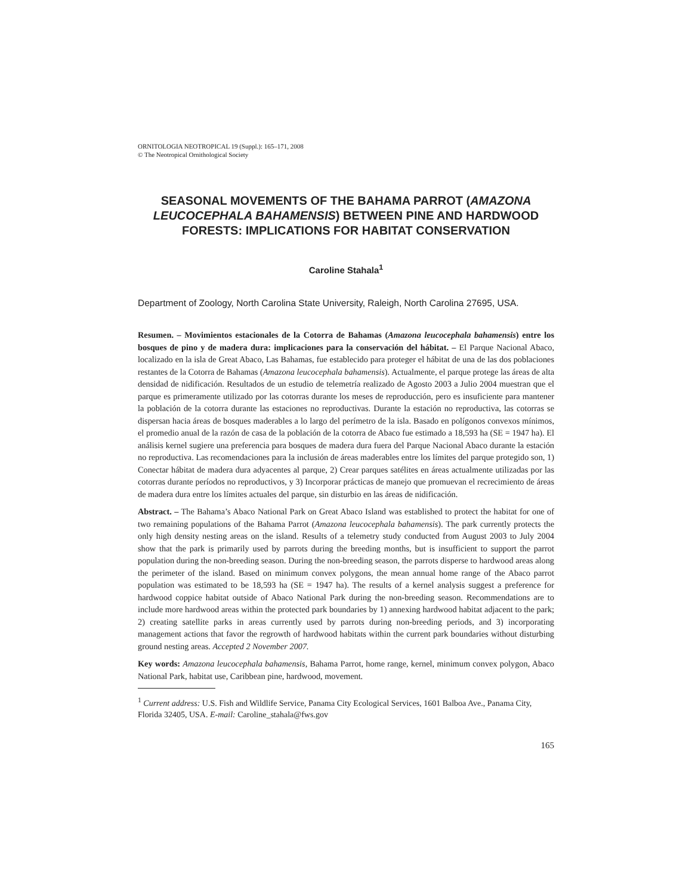ORNITOLOGIA NEOTROPICAL 19 (Suppl.): 165–171, 2008
© The Neotropical Ornithological Society
SEASONAL MOVEMENTS OF THE BAHAMA PARROT (AMAZONA LEUCOCEPHALA BAHAMENSIS) BETWEEN PINE AND HARDWOOD FORESTS: IMPLICATIONS FOR HABITAT CONSERVATION
Caroline Stahala<sup>1</sup>
Department of Zoology, North Carolina State University, Raleigh, North Carolina 27695, USA.
Resumen. – Movimientos estacionales de la Cotorra de Bahamas (Amazona leucocephala bahamensis) entre los bosques de pino y de madera dura: implicaciones para la conservación del hábitat. – El Parque Nacional Abaco, localizado en la isla de Great Abaco, Las Bahamas, fue establecido para proteger el hábitat de una de las dos poblaciones restantes de la Cotorra de Bahamas (Amazona leucocephala bahamensis). Actualmente, el parque protege las áreas de alta densidad de nidificación. Resultados de un estudio de telemetría realizado de Agosto 2003 a Julio 2004 muestran que el parque es primeramente utilizado por las cotorras durante los meses de reproducción, pero es insuficiente para mantener la población de la cotorra durante las estaciones no reproductivas. Durante la estación no reproductiva, las cotorras se dispersan hacia áreas de bosques maderables a lo largo del perímetro de la isla. Basado en polígonos convexos mínimos, el promedio anual de la razón de casa de la población de la cotorra de Abaco fue estimado a 18,593 ha (SE = 1947 ha). El análisis kernel sugiere una preferencia para bosques de madera dura fuera del Parque Nacional Abaco durante la estación no reproductiva. Las recomendaciones para la inclusión de áreas maderables entre los límites del parque protegido son, 1) Conectar hábitat de madera dura adyacentes al parque, 2) Crear parques satélites en áreas actualmente utilizadas por las cotorras durante períodos no reproductivos, y 3) Incorporar prácticas de manejo que promuevan el recrecimiento de áreas de madera dura entre los límites actuales del parque, sin disturbio en las áreas de nidificación.
Abstract. – The Bahama’s Abaco National Park on Great Abaco Island was established to protect the habitat for one of two remaining populations of the Bahama Parrot (Amazona leucocephala bahamensis). The park currently protects the only high density nesting areas on the island. Results of a telemetry study conducted from August 2003 to July 2004 show that the park is primarily used by parrots during the breeding months, but is insufficient to support the parrot population during the non-breeding season. During the non-breeding season, the parrots disperse to hardwood areas along the perimeter of the island. Based on minimum convex polygons, the mean annual home range of the Abaco parrot population was estimated to be 18,593 ha (SE = 1947 ha). The results of a kernel analysis suggest a preference for hardwood coppice habitat outside of Abaco National Park during the non-breeding season. Recommendations are to include more hardwood areas within the protected park boundaries by 1) annexing hardwood habitat adjacent to the park; 2) creating satellite parks in areas currently used by parrots during non-breeding periods, and 3) incorporating management actions that favor the regrowth of hardwood habitats within the current park boundaries without disturbing ground nesting areas. Accepted 2 November 2007.
Key words: Amazona leucocephala bahamensis, Bahama Parrot, home range, kernel, minimum convex polygon, Abaco National Park, habitat use, Caribbean pine, hardwood, movement.
<sup>1</sup> Current address: U.S. Fish and Wildlife Service, Panama City Ecological Services, 1601 Balboa Ave., Panama City, Florida 32405, USA. E-mail: Caroline_stahala@fws.gov
165